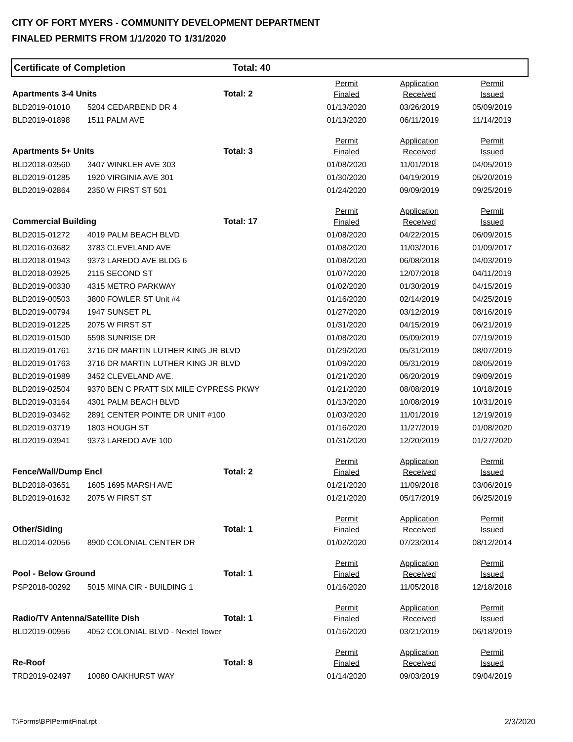CITY OF FORT MYERS - COMMUNITY DEVELOPMENT DEPARTMENT
FINALED PERMITS FROM 1/1/2020 TO 1/31/2020
Certificate of Completion Total: 40
| | | | Permit | Application | Permit |
| Apartments 3-4 Units | | Total: 2 | Finaled | Received | Issued |
| BLD2019-01010 | 5204 CEDARBEND DR 4 | | 01/13/2020 | 03/26/2019 | 05/09/2019 |
| BLD2019-01898 | 1511 PALM AVE | | 01/13/2020 | 06/11/2019 | 11/14/2019 |
| | | | Permit | Application | Permit |
| Apartments 5+ Units | | Total: 3 | Finaled | Received | Issued |
| BLD2018-03560 | 3407 WINKLER AVE 303 | | 01/08/2020 | 11/01/2018 | 04/05/2019 |
| BLD2019-01285 | 1920 VIRGINIA AVE 301 | | 01/30/2020 | 04/19/2019 | 05/20/2019 |
| BLD2019-02864 | 2350 W FIRST ST 501 | | 01/24/2020 | 09/09/2019 | 09/25/2019 |
| | | | Permit | Application | Permit |
| Commercial Building | | Total: 17 | Finaled | Received | Issued |
| BLD2015-01272 | 4019 PALM BEACH BLVD | | 01/08/2020 | 04/22/2015 | 06/09/2015 |
| BLD2016-03682 | 3783 CLEVELAND AVE | | 01/08/2020 | 11/03/2016 | 01/09/2017 |
| BLD2018-01943 | 9373 LAREDO AVE BLDG 6 | | 01/08/2020 | 06/08/2018 | 04/03/2019 |
| BLD2018-03925 | 2115 SECOND ST | | 01/07/2020 | 12/07/2018 | 04/11/2019 |
| BLD2019-00330 | 4315 METRO PARKWAY | | 01/02/2020 | 01/30/2019 | 04/15/2019 |
| BLD2019-00503 | 3800 FOWLER ST Unit #4 | | 01/16/2020 | 02/14/2019 | 04/25/2019 |
| BLD2019-00794 | 1947 SUNSET PL | | 01/27/2020 | 03/12/2019 | 08/16/2019 |
| BLD2019-01225 | 2075 W FIRST ST | | 01/31/2020 | 04/15/2019 | 06/21/2019 |
| BLD2019-01500 | 5598 SUNRISE DR | | 01/08/2020 | 05/09/2019 | 07/19/2019 |
| BLD2019-01761 | 3716 DR MARTIN LUTHER KING JR BLVD | | 01/29/2020 | 05/31/2019 | 08/07/2019 |
| BLD2019-01763 | 3716 DR MARTIN LUTHER KING JR BLVD | | 01/09/2020 | 05/31/2019 | 08/05/2019 |
| BLD2019-01989 | 3452 CLEVELAND AVE. | | 01/21/2020 | 06/20/2019 | 09/09/2019 |
| BLD2019-02504 | 9370 BEN C PRATT SIX MILE CYPRESS PKWY | | 01/21/2020 | 08/08/2019 | 10/18/2019 |
| BLD2019-03164 | 4301 PALM BEACH BLVD | | 01/13/2020 | 10/08/2019 | 10/31/2019 |
| BLD2019-03462 | 2891 CENTER POINTE DR UNIT #100 | | 01/03/2020 | 11/01/2019 | 12/19/2019 |
| BLD2019-03719 | 1803 HOUGH ST | | 01/16/2020 | 11/27/2019 | 01/08/2020 |
| BLD2019-03941 | 9373 LAREDO AVE 100 | | 01/31/2020 | 12/20/2019 | 01/27/2020 |
| | | | Permit | Application | Permit |
| Fence/Wall/Dump Encl | | Total: 2 | Finaled | Received | Issued |
| BLD2018-03651 | 1605 1695 MARSH AVE | | 01/21/2020 | 11/09/2018 | 03/06/2019 |
| BLD2019-01632 | 2075 W FIRST ST | | 01/21/2020 | 05/17/2019 | 06/25/2019 |
| | | | Permit | Application | Permit |
| Other/Siding | | Total: 1 | Finaled | Received | Issued |
| BLD2014-02056 | 8900 COLONIAL CENTER DR | | 01/02/2020 | 07/23/2014 | 08/12/2014 |
| | | | Permit | Application | Permit |
| Pool - Below Ground | | Total: 1 | Finaled | Received | Issued |
| PSP2018-00292 | 5015 MINA CIR - BUILDING 1 | | 01/16/2020 | 11/05/2018 | 12/18/2018 |
| | | | Permit | Application | Permit |
| Radio/TV Antenna/Satellite Dish | | Total: 1 | Finaled | Received | Issued |
| BLD2019-00956 | 4052 COLONIAL BLVD - Nextel Tower | | 01/16/2020 | 03/21/2019 | 06/18/2019 |
| | | | Permit | Application | Permit |
| Re-Roof | | Total: 8 | Finaled | Received | Issued |
| TRD2019-02497 | 10080 OAKHURST WAY | | 01/14/2020 | 09/03/2019 | 09/04/2019 |
T:\Forms\BPIPermitFinal.rpt 2/3/2020